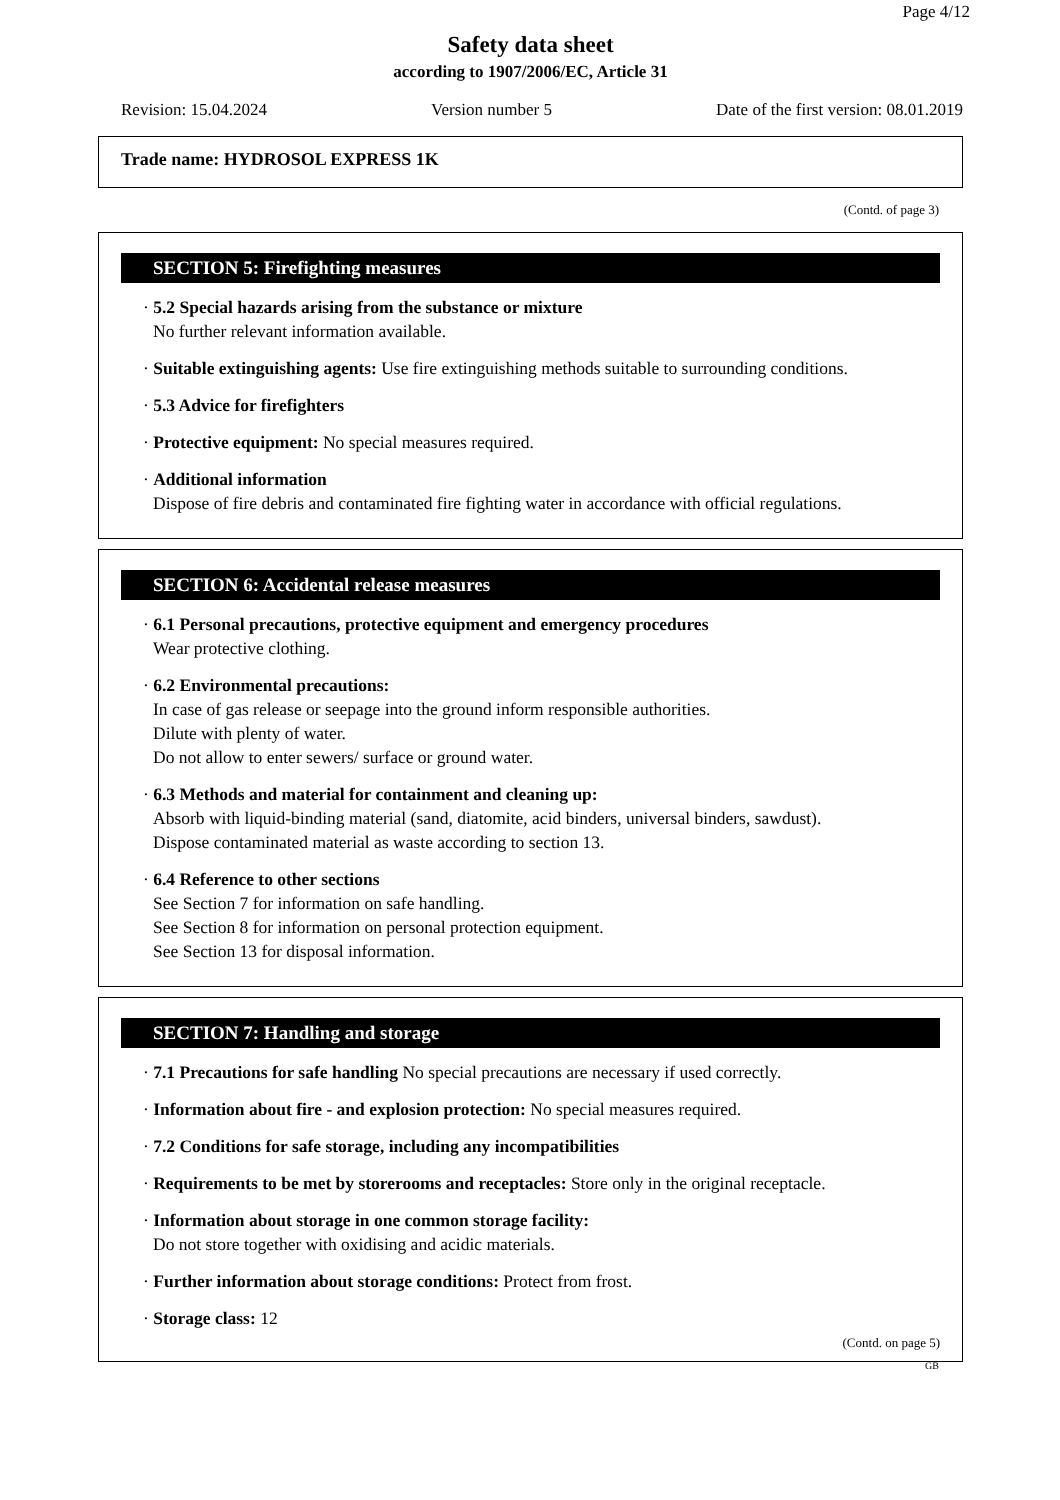Page 4/12
Safety data sheet
according to 1907/2006/EC, Article 31
Revision: 15.04.2024 Version number 5 Date of the first version: 08.01.2019
Trade name: HYDROSOL EXPRESS 1K
(Contd. of page 3)
SECTION 5: Firefighting measures
· 5.2 Special hazards arising from the substance or mixture
No further relevant information available.
· Suitable extinguishing agents: Use fire extinguishing methods suitable to surrounding conditions.
· 5.3 Advice for firefighters
· Protective equipment: No special measures required.
· Additional information
Dispose of fire debris and contaminated fire fighting water in accordance with official regulations.
SECTION 6: Accidental release measures
· 6.1 Personal precautions, protective equipment and emergency procedures
Wear protective clothing.
· 6.2 Environmental precautions:
In case of gas release or seepage into the ground inform responsible authorities.
Dilute with plenty of water.
Do not allow to enter sewers/ surface or ground water.
· 6.3 Methods and material for containment and cleaning up:
Absorb with liquid-binding material (sand, diatomite, acid binders, universal binders, sawdust).
Dispose contaminated material as waste according to section 13.
· 6.4 Reference to other sections
See Section 7 for information on safe handling.
See Section 8 for information on personal protection equipment.
See Section 13 for disposal information.
SECTION 7: Handling and storage
· 7.1 Precautions for safe handling No special precautions are necessary if used correctly.
· Information about fire - and explosion protection: No special measures required.
· 7.2 Conditions for safe storage, including any incompatibilities
· Requirements to be met by storerooms and receptacles: Store only in the original receptacle.
· Information about storage in one common storage facility:
Do not store together with oxidising and acidic materials.
· Further information about storage conditions: Protect from frost.
· Storage class: 12
(Contd. on page 5)
GB